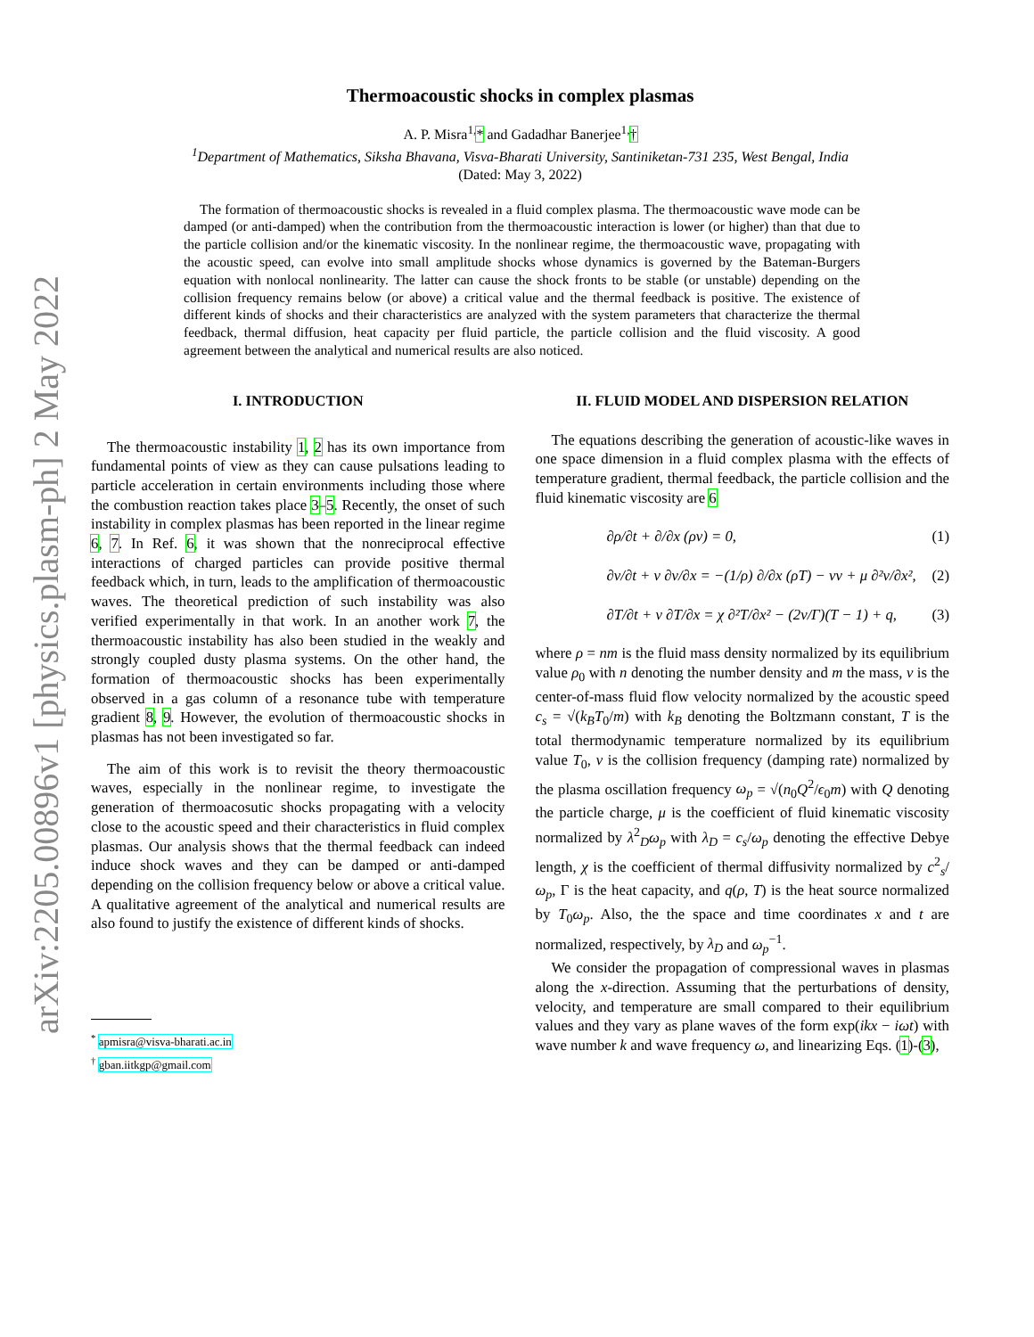arXiv:2205.00896v1 [physics.plasm-ph] 2 May 2022
Thermoacoustic shocks in complex plasmas
A. P. Misra<sup>1,</sup>* and Gadadhar Banerjee<sup>1,</sup>†
<sup>1</sup> Department of Mathematics, Siksha Bhavana, Visva-Bharati University, Santiniketan-731 235, West Bengal, India
(Dated: May 3, 2022)
The formation of thermoacoustic shocks is revealed in a fluid complex plasma. The thermoacoustic wave mode can be damped (or anti-damped) when the contribution from the thermoacoustic interaction is lower (or higher) than that due to the particle collision and/or the kinematic viscosity. In the nonlinear regime, the thermoacoustic wave, propagating with the acoustic speed, can evolve into small amplitude shocks whose dynamics is governed by the Bateman-Burgers equation with nonlocal nonlinearity. The latter can cause the shock fronts to be stable (or unstable) depending on the collision frequency remains below (or above) a critical value and the thermal feedback is positive. The existence of different kinds of shocks and their characteristics are analyzed with the system parameters that characterize the thermal feedback, thermal diffusion, heat capacity per fluid particle, the particle collision and the fluid viscosity. A good agreement between the analytical and numerical results are also noticed.
I. INTRODUCTION
The thermoacoustic instability 1, 2 has its own importance from fundamental points of view as they can cause pulsations leading to particle acceleration in certain environments including those where the combustion reaction takes place 3–5. Recently, the onset of such instability in complex plasmas has been reported in the linear regime 6, 7. In Ref. 6, it was shown that the nonreciprocal effective interactions of charged particles can provide positive thermal feedback which, in turn, leads to the amplification of thermoacoustic waves. The theoretical prediction of such instability was also verified experimentally in that work. In an another work 7, the thermoacoustic instability has also been studied in the weakly and strongly coupled dusty plasma systems. On the other hand, the formation of thermoacoustic shocks has been experimentally observed in a gas column of a resonance tube with temperature gradient 8, 9. However, the evolution of thermoacoustic shocks in plasmas has not been investigated so far.
The aim of this work is to revisit the theory thermoacoustic waves, especially in the nonlinear regime, to investigate the generation of thermoacosutic shocks propagating with a velocity close to the acoustic speed and their characteristics in fluid complex plasmas. Our analysis shows that the thermal feedback can indeed induce shock waves and they can be damped or anti-damped depending on the collision frequency below or above a critical value. A qualitative agreement of the analytical and numerical results are also found to justify the existence of different kinds of shocks.
<sup>*</sup> apmisra@visva-bharati.ac.in
<sup>†</sup> gban.iitkgp@gmail.com
II. FLUID MODEL AND DISPERSION RELATION
The equations describing the generation of acoustic-like waves in one space dimension in a fluid complex plasma with the effects of temperature gradient, thermal feedback, the particle collision and the fluid kinematic viscosity are 6
∂ρ/∂t + ∂/∂x (ρv) = 0, (1)
∂v/∂t + v ∂v/∂x = −(1/ρ) ∂/∂x (ρT) − νv + μ ∂²v/∂x², (2)
∂T/∂t + v ∂T/∂x = χ ∂²T/∂x² − (2ν/Γ)(T − 1) + q, (3)
where ρ = nm is the fluid mass density normalized by its equilibrium value ρ<sub>0</sub> with n denoting the number density and m the mass, v is the center-of-mass fluid flow velocity normalized by the acoustic speed c<sub>s</sub> = √(k<sub>B</sub>T<sub>0</sub>/m) with k<sub>B</sub> denoting the Boltzmann constant, T is the total thermodynamic temperature normalized by its equilibrium value T<sub>0</sub>, ν is the collision frequency (damping rate) normalized by the plasma oscillation frequency ω<sub>p</sub> = √(n<sub>0</sub>Q<sup>2</sup>/ϵ<sub>0</sub>m) with Q denoting the particle charge, μ is the coefficient of fluid kinematic viscosity normalized by λ<sup>2</sup><sub>D</sub>ω<sub>p</sub> with λ<sub>D</sub> = c<sub>s</sub>/ω<sub>p</sub> denoting the effective Debye length, χ is the coefficient of thermal diffusivity normalized by c<sup>2</sup><sub>s</sub>/ω<sub>p</sub>, Γ is the heat capacity, and q(ρ, T) is the heat source normalized by T<sub>0</sub>ω<sub>p</sub>. Also, the the space and time coordinates x and t are normalized, respectively, by λ<sub>D</sub> and ω<sub>p</sub><sup>−1</sup>.
We consider the propagation of compressional waves in plasmas along the x-direction. Assuming that the perturbations of density, velocity, and temperature are small compared to their equilibrium values and they vary as plane waves of the form exp(ikx − iωt) with wave number k and wave frequency ω, and linearizing Eqs. (1)-(3),